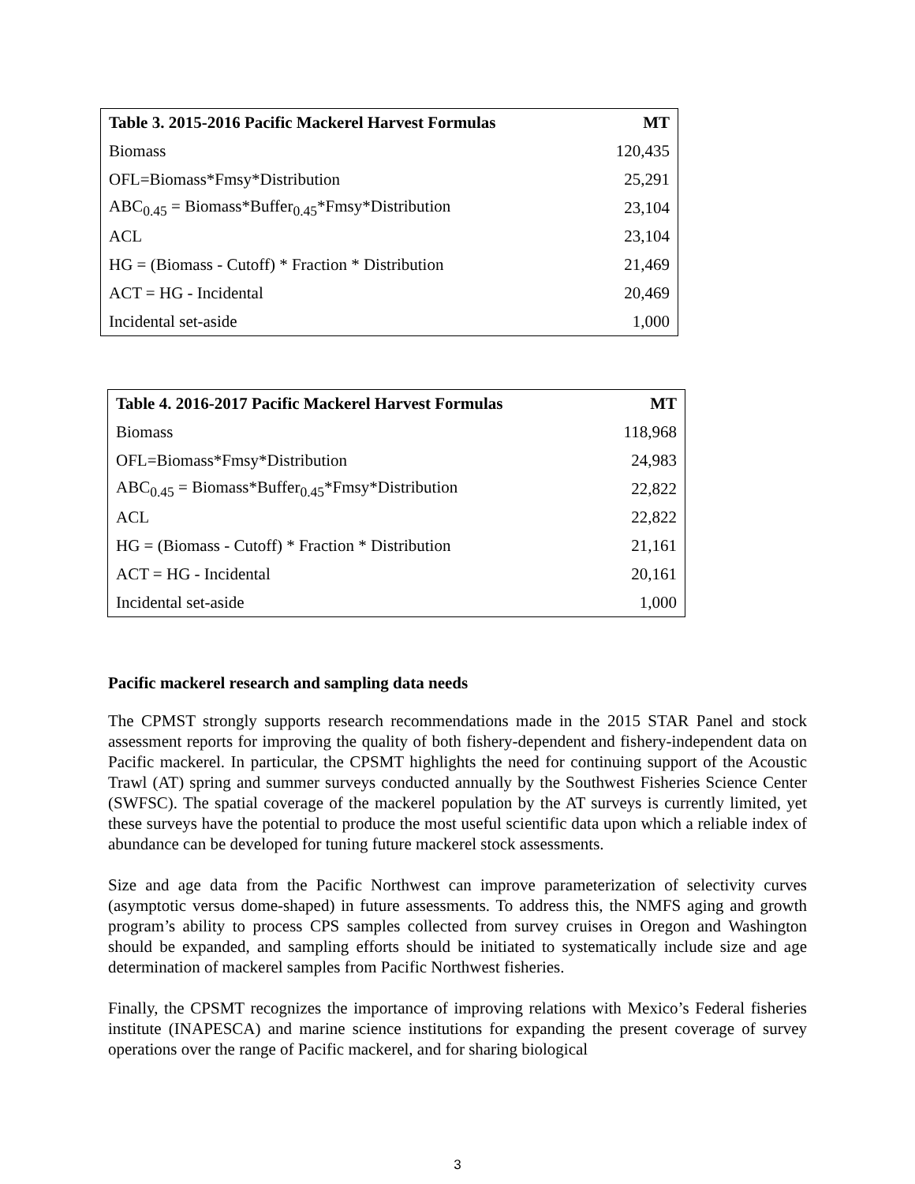| Table 3. 2015-2016 Pacific Mackerel Harvest Formulas | MT |
| --- | --- |
| Biomass | 120,435 |
| OFL=Biomass*Fmsy*Distribution | 25,291 |
| ABC<sub>0.45</sub> = Biomass*Buffer<sub>0.45</sub>*Fmsy*Distribution | 23,104 |
| ACL | 23,104 |
| HG = (Biomass - Cutoff) * Fraction * Distribution | 21,469 |
| ACT = HG - Incidental | 20,469 |
| Incidental set-aside | 1,000 |
| Table 4. 2016-2017 Pacific Mackerel Harvest Formulas | MT |
| --- | --- |
| Biomass | 118,968 |
| OFL=Biomass*Fmsy*Distribution | 24,983 |
| ABC<sub>0.45</sub> = Biomass*Buffer<sub>0.45</sub>*Fmsy*Distribution | 22,822 |
| ACL | 22,822 |
| HG = (Biomass - Cutoff) * Fraction * Distribution | 21,161 |
| ACT = HG - Incidental | 20,161 |
| Incidental set-aside | 1,000 |
Pacific mackerel research and sampling data needs
The CPMST strongly supports research recommendations made in the 2015 STAR Panel and stock assessment reports for improving the quality of both fishery-dependent and fishery-independent data on Pacific mackerel. In particular, the CPSMT highlights the need for continuing support of the Acoustic Trawl (AT) spring and summer surveys conducted annually by the Southwest Fisheries Science Center (SWFSC). The spatial coverage of the mackerel population by the AT surveys is currently limited, yet these surveys have the potential to produce the most useful scientific data upon which a reliable index of abundance can be developed for tuning future mackerel stock assessments.
Size and age data from the Pacific Northwest can improve parameterization of selectivity curves (asymptotic versus dome-shaped) in future assessments. To address this, the NMFS aging and growth program’s ability to process CPS samples collected from survey cruises in Oregon and Washington should be expanded, and sampling efforts should be initiated to systematically include size and age determination of mackerel samples from Pacific Northwest fisheries.
Finally, the CPSMT recognizes the importance of improving relations with Mexico’s Federal fisheries institute (INAPESCA) and marine science institutions for expanding the present coverage of survey operations over the range of Pacific mackerel, and for sharing biological
3